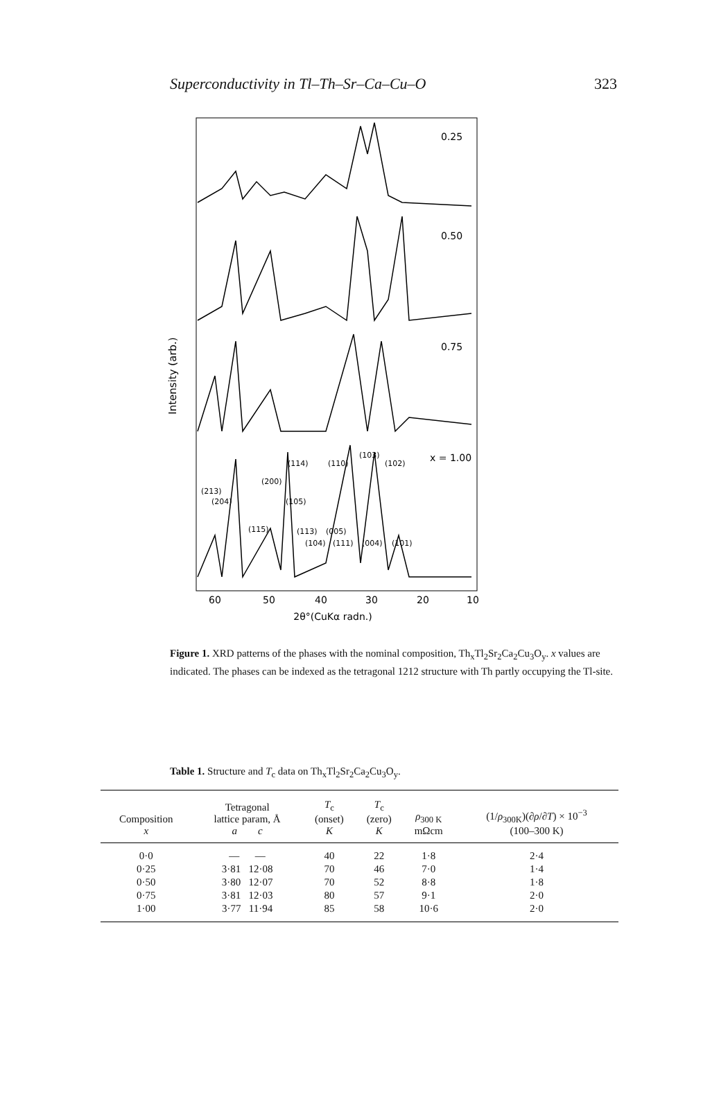Superconductivity in Tl–Th–Sr–Ca–Cu–O 323
Intensity (arb.)
0.25
0.50
0.75
x = 1.00
(114)
(110)
(103)
(102)
(200)
(213)
(204)
(105)
(115)
(113)
(005)
(104)
(111)
(004)
(101)
60
50
40
30
20
10
2θ°(CuKα radn.)
Figure 1. XRD patterns of the phases with the nominal composition, Th<sub>x</sub>Tl<sub>2</sub>Sr<sub>2</sub>Ca<sub>2</sub>Cu<sub>3</sub>O<sub>y</sub>. x values are indicated. The phases can be indexed as the tetragonal 1212 structure with Th partly occupying the Tl-site.
Table 1. Structure and T<sub>c</sub> data on Th<sub>x</sub>Tl<sub>2</sub>Sr<sub>2</sub>Ca<sub>2</sub>Cu<sub>3</sub>O<sub>y</sub>.
| Composition x | Tetragonal lattice param, Å a c | T<sub>c</sub> (onset) K | T<sub>c</sub> (zero) K | ρ<sub>300 K</sub> mΩcm | (1/ ρ<sub>300K</sub>)(∂ ρ /∂ T ) × 10<sup>−3</sup> (100–300 K) |
| --- | --- | --- | --- | --- | --- |
| 0·0 | — — | 40 | 22 | 1·8 | 2·4 |
| 0·25 | 3·81 12·08 | 70 | 46 | 7·0 | 1·4 |
| 0·50 | 3·80 12·07 | 70 | 52 | 8·8 | 1·8 |
| 0·75 | 3·81 12·03 | 80 | 57 | 9·1 | 2·0 |
| 1·00 | 3·77 11·94 | 85 | 58 | 10·6 | 2·0 |